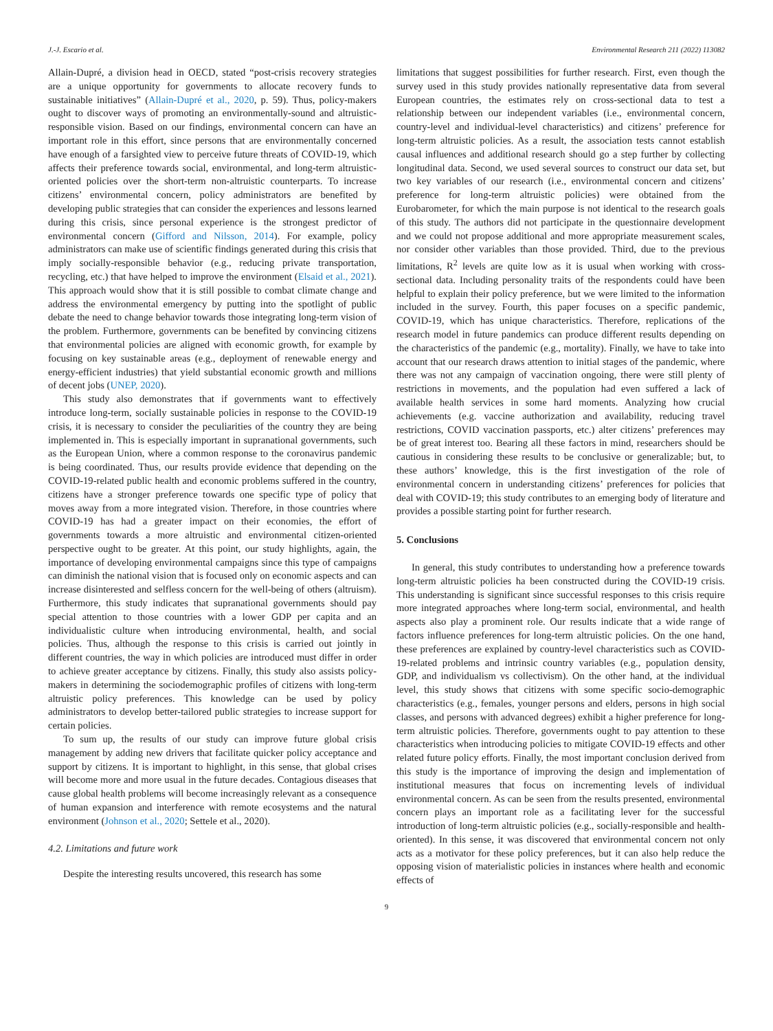J.-J. Escario et al. Environmental Research 211 (2022) 113082
Allain-Dupré, a division head in OECD, stated “post-crisis recovery strategies are a unique opportunity for governments to allocate recovery funds to sustainable initiatives” (Allain-Dupré et al., 2020, p. 59). Thus, policy-makers ought to discover ways of promoting an environmentally-sound and altruistic-responsible vision. Based on our findings, environmental concern can have an important role in this effort, since persons that are environmentally concerned have enough of a farsighted view to perceive future threats of COVID-19, which affects their preference towards social, environmental, and long-term altruistic-oriented policies over the short-term non-altruistic counterparts. To increase citizens’ environmental concern, policy administrators are benefited by developing public strategies that can consider the experiences and lessons learned during this crisis, since personal experience is the strongest predictor of environmental concern (Gifford and Nilsson, 2014). For example, policy administrators can make use of scientific findings generated during this crisis that imply socially-responsible behavior (e.g., reducing private transportation, recycling, etc.) that have helped to improve the environment (Elsaid et al., 2021). This approach would show that it is still possible to combat climate change and address the environmental emergency by putting into the spotlight of public debate the need to change behavior towards those integrating long-term vision of the problem. Furthermore, governments can be benefited by convincing citizens that environmental policies are aligned with economic growth, for example by focusing on key sustainable areas (e.g., deployment of renewable energy and energy-efficient industries) that yield substantial economic growth and millions of decent jobs (UNEP, 2020).
This study also demonstrates that if governments want to effectively introduce long-term, socially sustainable policies in response to the COVID-19 crisis, it is necessary to consider the peculiarities of the country they are being implemented in. This is especially important in supranational governments, such as the European Union, where a common response to the coronavirus pandemic is being coordinated. Thus, our results provide evidence that depending on the COVID-19-related public health and economic problems suffered in the country, citizens have a stronger preference towards one specific type of policy that moves away from a more integrated vision. Therefore, in those countries where COVID-19 has had a greater impact on their economies, the effort of governments towards a more altruistic and environmental citizen-oriented perspective ought to be greater. At this point, our study highlights, again, the importance of developing environmental campaigns since this type of campaigns can diminish the national vision that is focused only on economic aspects and can increase disinterested and selfless concern for the well-being of others (altruism). Furthermore, this study indicates that supranational governments should pay special attention to those countries with a lower GDP per capita and an individualistic culture when introducing environmental, health, and social policies. Thus, although the response to this crisis is carried out jointly in different countries, the way in which policies are introduced must differ in order to achieve greater acceptance by citizens. Finally, this study also assists policy-makers in determining the sociodemographic profiles of citizens with long-term altruistic policy preferences. This knowledge can be used by policy administrators to develop better-tailored public strategies to increase support for certain policies.
To sum up, the results of our study can improve future global crisis management by adding new drivers that facilitate quicker policy acceptance and support by citizens. It is important to highlight, in this sense, that global crises will become more and more usual in the future decades. Contagious diseases that cause global health problems will become increasingly relevant as a consequence of human expansion and interference with remote ecosystems and the natural environment (Johnson et al., 2020; Settele et al., 2020).
4.2. Limitations and future work
Despite the interesting results uncovered, this research has some
limitations that suggest possibilities for further research. First, even though the survey used in this study provides nationally representative data from several European countries, the estimates rely on cross-sectional data to test a relationship between our independent variables (i.e., environmental concern, country-level and individual-level characteristics) and citizens’ preference for long-term altruistic policies. As a result, the association tests cannot establish causal influences and additional research should go a step further by collecting longitudinal data. Second, we used several sources to construct our data set, but two key variables of our research (i.e., environmental concern and citizens’ preference for long-term altruistic policies) were obtained from the Eurobarometer, for which the main purpose is not identical to the research goals of this study. The authors did not participate in the questionnaire development and we could not propose additional and more appropriate measurement scales, nor consider other variables than those provided. Third, due to the previous limitations, R<sup>2</sup> levels are quite low as it is usual when working with cross-sectional data. Including personality traits of the respondents could have been helpful to explain their policy preference, but we were limited to the information included in the survey. Fourth, this paper focuses on a specific pandemic, COVID-19, which has unique characteristics. Therefore, replications of the research model in future pandemics can produce different results depending on the characteristics of the pandemic (e.g., mortality). Finally, we have to take into account that our research draws attention to initial stages of the pandemic, where there was not any campaign of vaccination ongoing, there were still plenty of restrictions in movements, and the population had even suffered a lack of available health services in some hard moments. Analyzing how crucial achievements (e.g. vaccine authorization and availability, reducing travel restrictions, COVID vaccination passports, etc.) alter citizens’ preferences may be of great interest too. Bearing all these factors in mind, researchers should be cautious in considering these results to be conclusive or generalizable; but, to these authors’ knowledge, this is the first investigation of the role of environmental concern in understanding citizens’ preferences for policies that deal with COVID-19; this study contributes to an emerging body of literature and provides a possible starting point for further research.
5. Conclusions
In general, this study contributes to understanding how a preference towards long-term altruistic policies ha been constructed during the COVID-19 crisis. This understanding is significant since successful responses to this crisis require more integrated approaches where long-term social, environmental, and health aspects also play a prominent role. Our results indicate that a wide range of factors influence preferences for long-term altruistic policies. On the one hand, these preferences are explained by country-level characteristics such as COVID-19-related problems and intrinsic country variables (e.g., population density, GDP, and individualism vs collectivism). On the other hand, at the individual level, this study shows that citizens with some specific socio-demographic characteristics (e.g., females, younger persons and elders, persons in high social classes, and persons with advanced degrees) exhibit a higher preference for long-term altruistic policies. Therefore, governments ought to pay attention to these characteristics when introducing policies to mitigate COVID-19 effects and other related future policy efforts. Finally, the most important conclusion derived from this study is the importance of improving the design and implementation of institutional measures that focus on incrementing levels of individual environmental concern. As can be seen from the results presented, environmental concern plays an important role as a facilitating lever for the successful introduction of long-term altruistic policies (e.g., socially-responsible and health-oriented). In this sense, it was discovered that environmental concern not only acts as a motivator for these policy preferences, but it can also help reduce the opposing vision of materialistic policies in instances where health and economic effects of
9